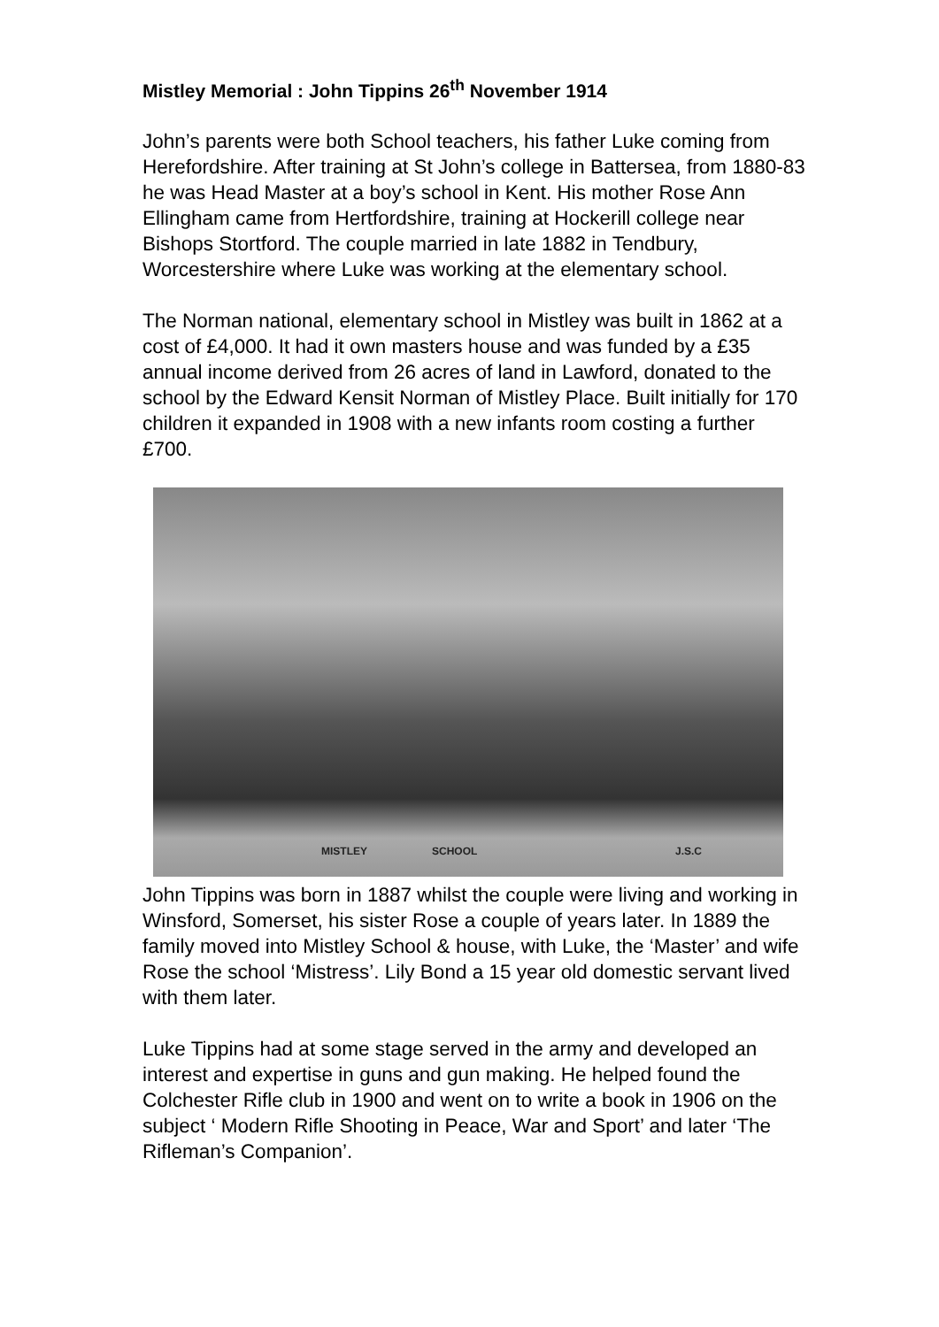Mistley Memorial : John Tippins 26<sup>th</sup> November 1914
John’s parents were both School teachers, his father Luke coming from Herefordshire. After training at St John’s college in Battersea, from 1880-83 he was Head Master at a boy’s school in Kent. His mother Rose Ann Ellingham came from Hertfordshire, training at Hockerill college near Bishops Stortford. The couple married in late 1882 in Tendbury, Worcestershire where Luke was working at the elementary school.
The Norman national, elementary school in Mistley was built in 1862 at a cost of £4,000. It had it own masters house and was funded by a £35 annual income derived from 26 acres of land in Lawford, donated to the school by the Edward Kensit Norman of Mistley Place. Built initially for 170 children it expanded in 1908 with a new infants room costing a further £700.
MISTLEY SCHOOL J.S.C
John Tippins was born in 1887 whilst the couple were living and working in Winsford, Somerset, his sister Rose a couple of years later. In 1889 the family moved into Mistley School & house, with Luke, the ‘Master’ and wife Rose the school ‘Mistress’. Lily Bond a 15 year old domestic servant lived with them later.
Luke Tippins had at some stage served in the army and developed an interest and expertise in guns and gun making. He helped found the Colchester Rifle club in 1900 and went on to write a book in 1906 on the subject ‘ Modern Rifle Shooting in Peace, War and Sport’ and later ‘The Rifleman’s Companion’.